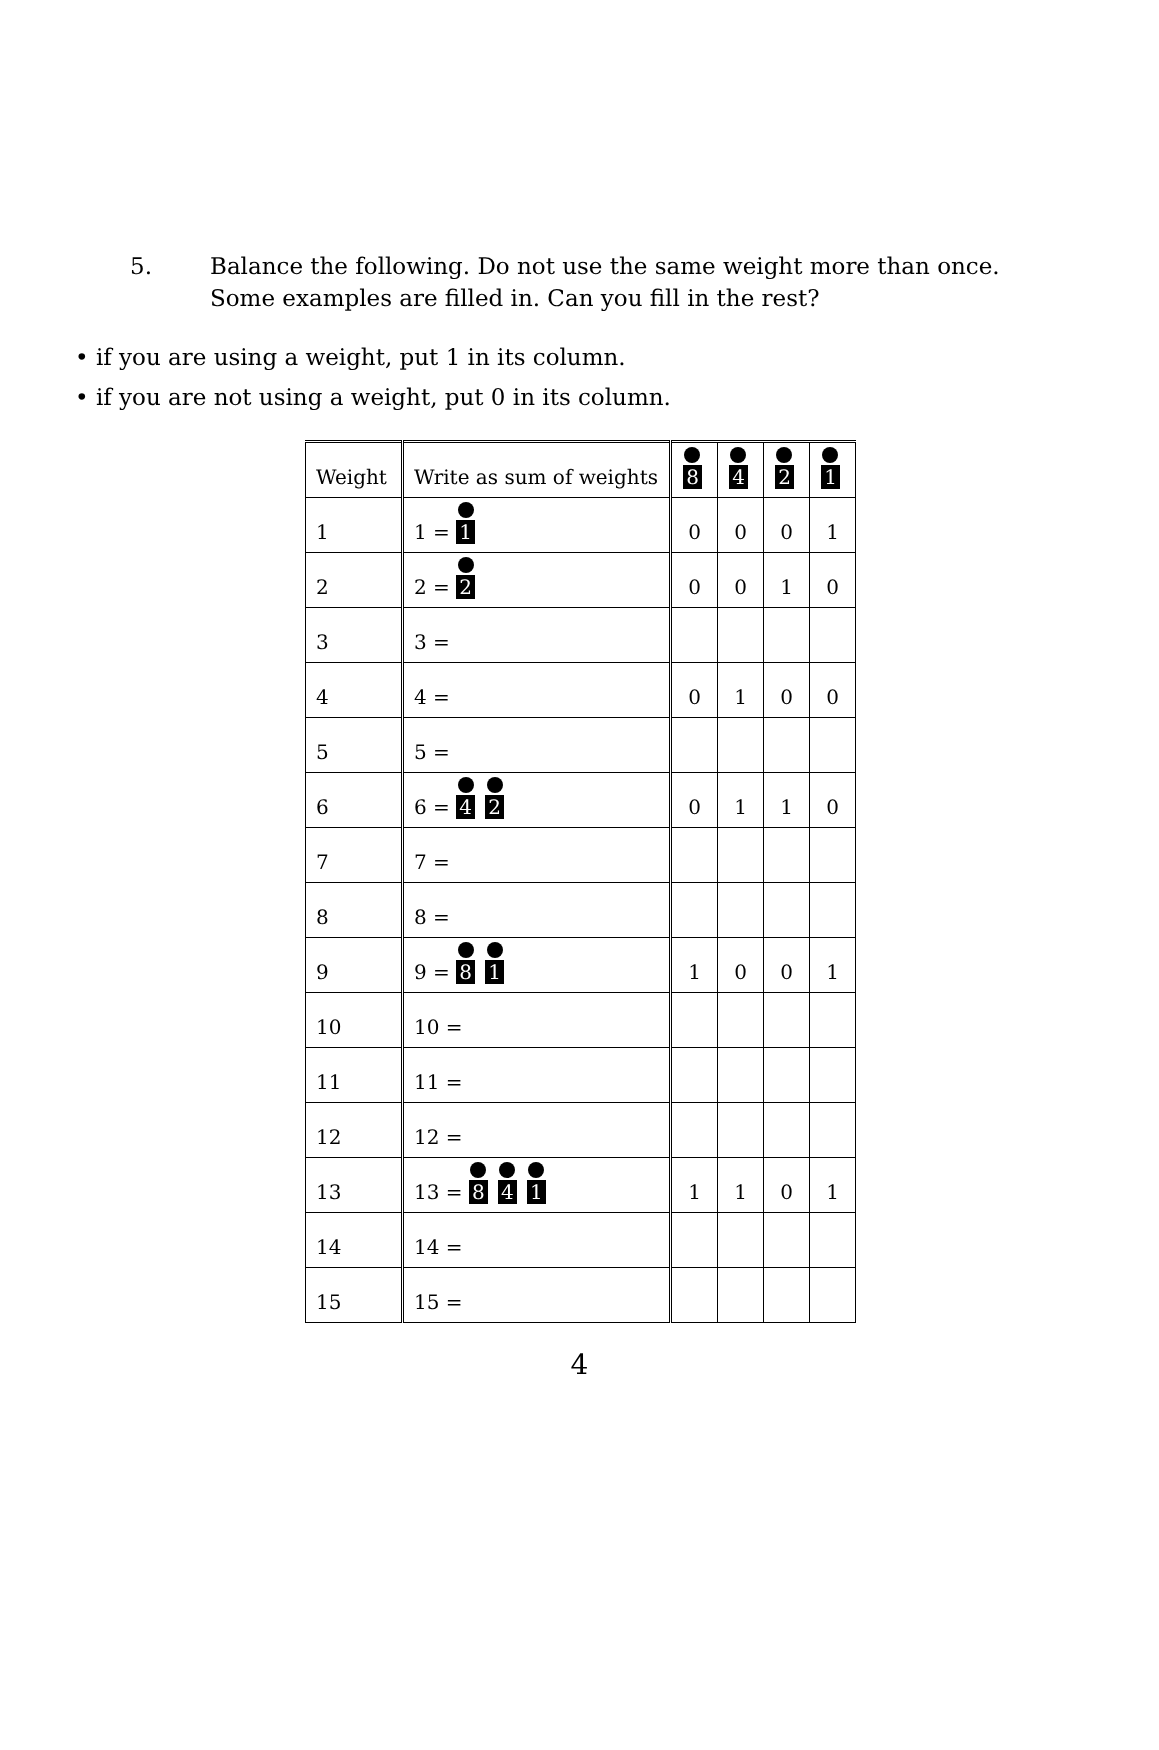5. Balance the following. Do not use the same weight more than once. Some examples are filled in. Can you fill in the rest?
• if you are using a weight, put 1 in its column.
• if you are not using a weight, put 0 in its column.
| Weight | Write as sum of weights | 8 | 4 | 2 | 1 |
| --- | --- | --- | --- | --- | --- |
| 1 | 1 = 1 | 0 | 0 | 0 | 1 |
| 2 | 2 = 2 | 0 | 0 | 1 | 0 |
| 3 | 3 = | | | | |
| 4 | 4 = | 0 | 1 | 0 | 0 |
| 5 | 5 = | | | | |
| 6 | 6 = 4 2 | 0 | 1 | 1 | 0 |
| 7 | 7 = | | | | |
| 8 | 8 = | | | | |
| 9 | 9 = 8 1 | 1 | 0 | 0 | 1 |
| 10 | 10 = | | | | |
| 11 | 11 = | | | | |
| 12 | 12 = | | | | |
| 13 | 13 = 8 4 1 | 1 | 1 | 0 | 1 |
| 14 | 14 = | | | | |
| 15 | 15 = | | | | |
4